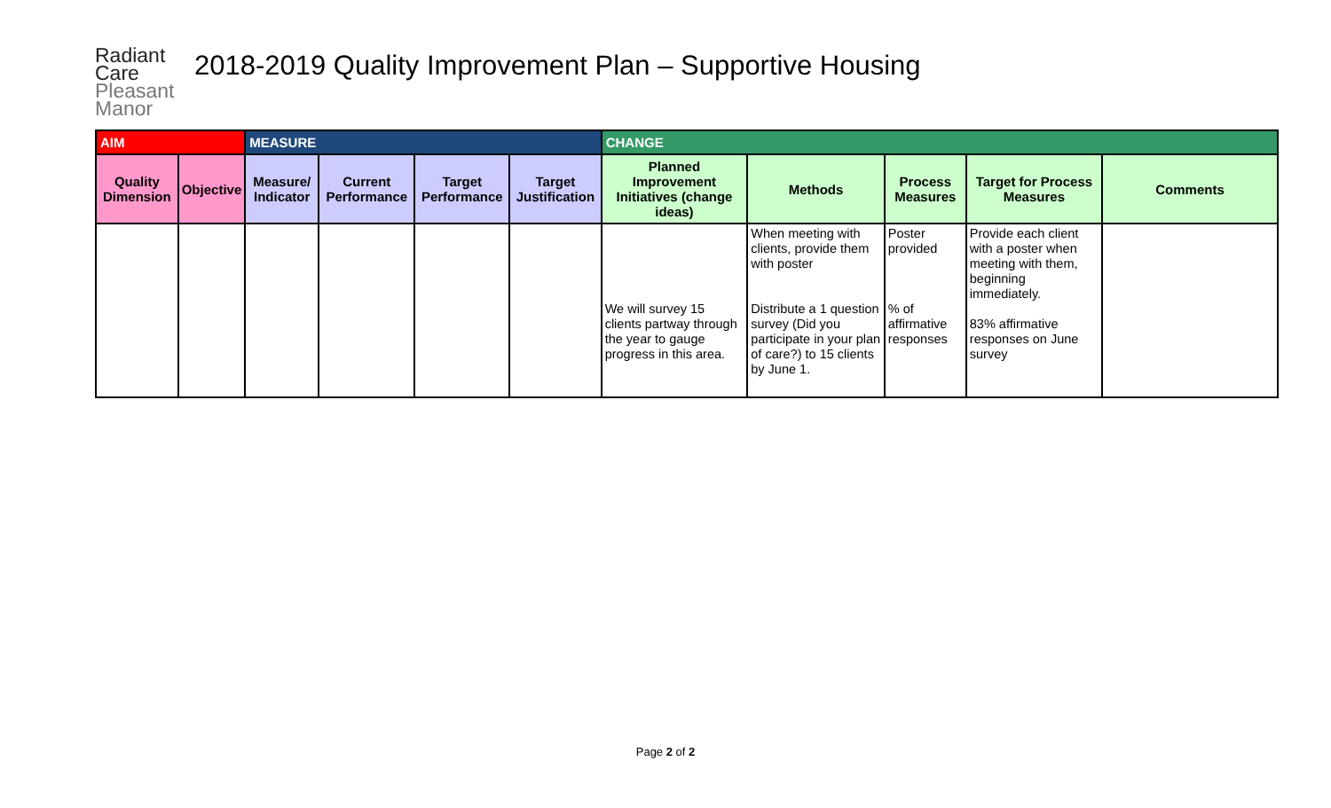Radiant
Care
Pleasant
Manor
2018-2019 Quality Improvement Plan – Supportive Housing
| AIM | | MEASURE | | | | CHANGE | | | | |
| --- | --- | --- | --- | --- | --- | --- | --- | --- | --- | --- |
| Quality Dimension | Objective | Measure/ Indicator | Current Performance | Target Performance | Target Justification | Planned Improvement Initiatives (change ideas) | Methods | Process Measures | Target for Process Measures | Comments |
| | | | | | | We will survey 15 clients partway through the year to gauge progress in this area. | When meeting with clients, provide them with poster Distribute a 1 question survey (Did you participate in your plan of care?) to 15 clients by June 1. | Poster provided % of affirmative responses | Provide each client with a poster when meeting with them, beginning immediately. 83% affirmative responses on June survey | |
Page 2 of 2